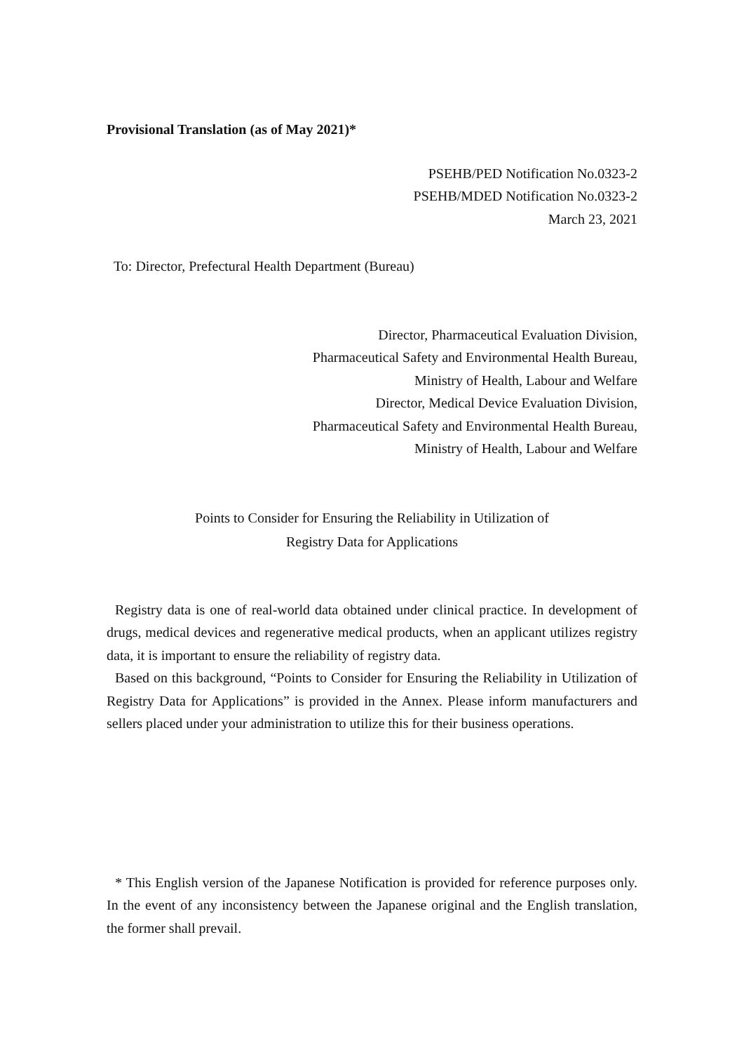Provisional Translation (as of May 2021)*
PSEHB/PED Notification No.0323-2
PSEHB/MDED Notification No.0323-2
March 23, 2021
To: Director, Prefectural Health Department (Bureau)
Director, Pharmaceutical Evaluation Division,
Pharmaceutical Safety and Environmental Health Bureau,
Ministry of Health, Labour and Welfare
Director, Medical Device Evaluation Division,
Pharmaceutical Safety and Environmental Health Bureau,
Ministry of Health, Labour and Welfare
Points to Consider for Ensuring the Reliability in Utilization of
Registry Data for Applications
Registry data is one of real-world data obtained under clinical practice. In development of drugs, medical devices and regenerative medical products, when an applicant utilizes registry data, it is important to ensure the reliability of registry data.
Based on this background, “Points to Consider for Ensuring the Reliability in Utilization of Registry Data for Applications” is provided in the Annex. Please inform manufacturers and sellers placed under your administration to utilize this for their business operations.
* This English version of the Japanese Notification is provided for reference purposes only. In the event of any inconsistency between the Japanese original and the English translation, the former shall prevail.